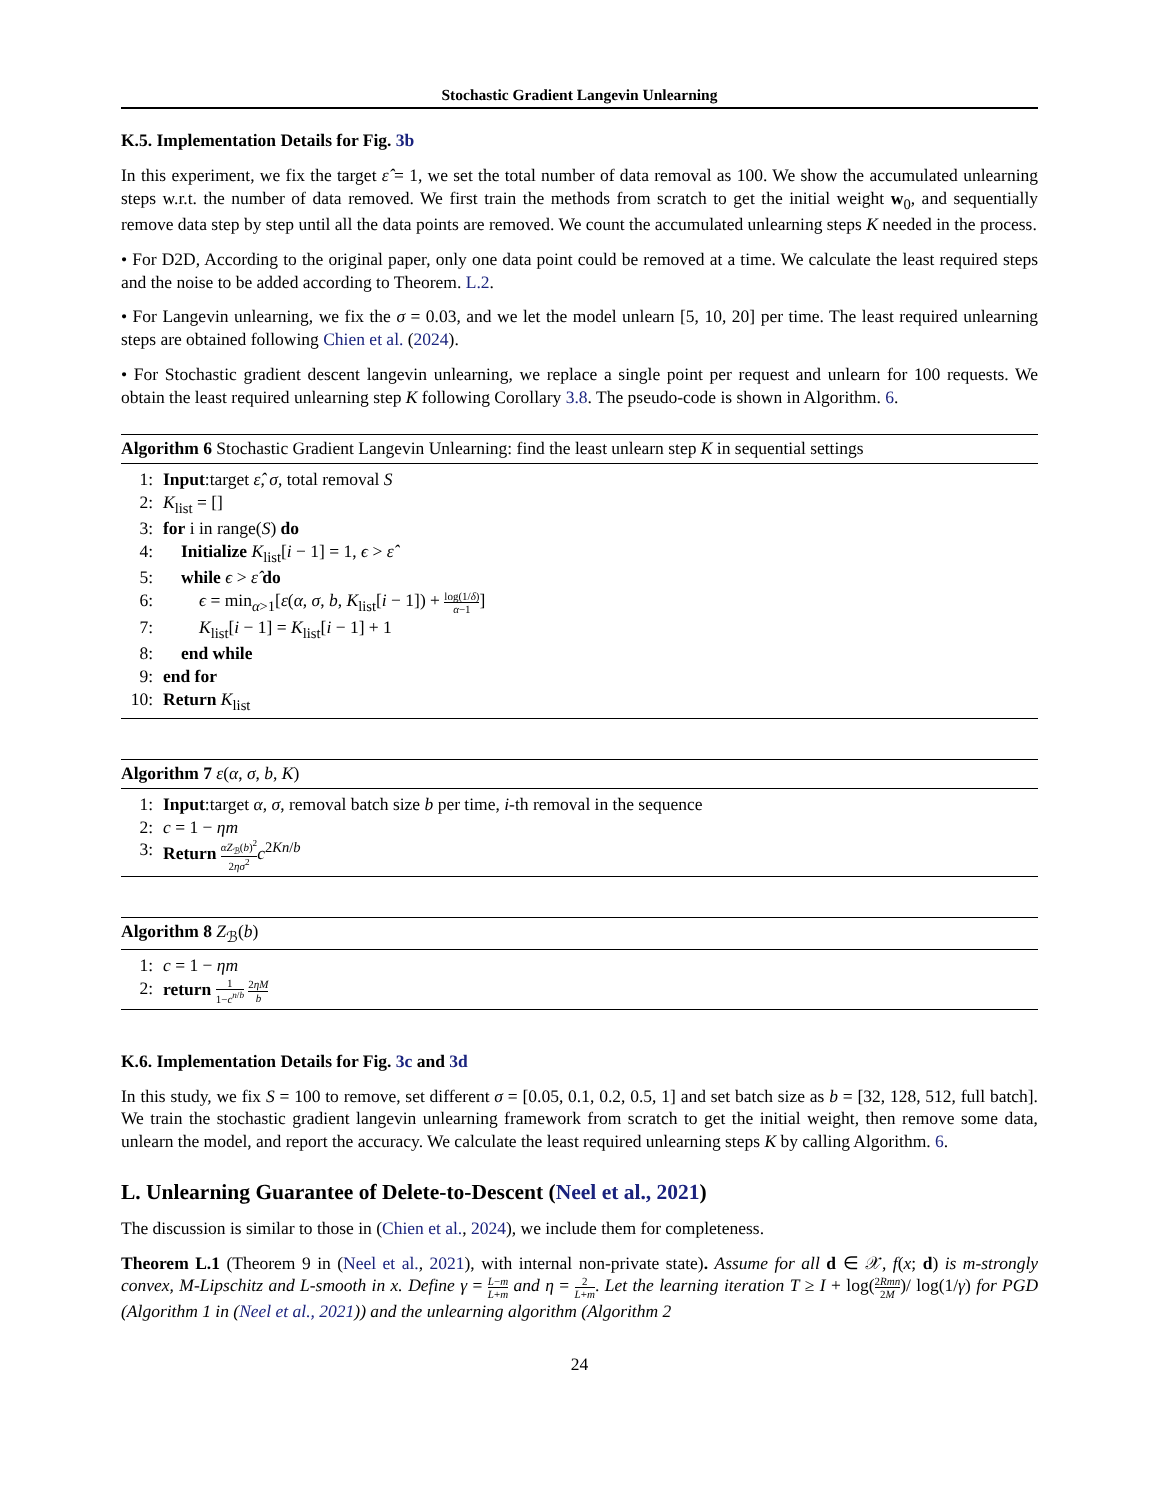Stochastic Gradient Langevin Unlearning
K.5. Implementation Details for Fig. 3b
In this experiment, we fix the target ε̂ = 1, we set the total number of data removal as 100. We show the accumulated unlearning steps w.r.t. the number of data removed. We first train the methods from scratch to get the initial weight w<sub>0</sub>, and sequentially remove data step by step until all the data points are removed. We count the accumulated unlearning steps K needed in the process.
• For D2D, According to the original paper, only one data point could be removed at a time. We calculate the least required steps and the noise to be added according to Theorem. L.2.
• For Langevin unlearning, we fix the σ = 0.03, and we let the model unlearn [5, 10, 20] per time. The least required unlearning steps are obtained following Chien et al. (2024).
• For Stochastic gradient descent langevin unlearning, we replace a single point per request and unlearn for 100 requests. We obtain the least required unlearning step K following Corollary 3.8. The pseudo-code is shown in Algorithm. 6.
Algorithm 6 Stochastic Gradient Langevin Unlearning: find the least unlearn step K in sequential settings
1: Input:target ε̂, σ, total removal S
2: K<sub>list</sub> = []
3: for i in range(S) do
4: Initialize K<sub>list</sub>[i − 1] = 1, ϵ > ε̂
5: while ϵ > ε̂ do
6: ϵ = min<sub>α>1</sub>[ε(α, σ, b, K<sub>list</sub>[i − 1]) + log(1/δ) α−1]
7: K<sub>list</sub>[i − 1] = K<sub>list</sub>[i − 1] + 1
8: end while
9: end for
10: Return K<sub>list</sub>
Algorithm 7 ε(α, σ, b, K)
1: Input:target α, σ, removal batch size b per time, i-th removal in the sequence
2: c = 1 − ηm
3: Return αZ<sub>ℬ</sub>(b)<sup>2</sup> 2ησ<sup>2</sup> c<sup>2Kn/b</sup>
Algorithm 8 Z<sub>ℬ</sub>(b)
1: c = 1 − ηm
2: return 1 1−c<sup>n/b</sup> 2ηM b
K.6. Implementation Details for Fig. 3c and 3d
In this study, we fix S = 100 to remove, set different σ = [0.05, 0.1, 0.2, 0.5, 1] and set batch size as b = [32, 128, 512, full batch]. We train the stochastic gradient langevin unlearning framework from scratch to get the initial weight, then remove some data, unlearn the model, and report the accuracy. We calculate the least required unlearning steps K by calling Algorithm. 6.
L. Unlearning Guarantee of Delete-to-Descent (Neel et al., 2021)
The discussion is similar to those in (Chien et al., 2024), we include them for completeness.
Theorem L.1 (Theorem 9 in (Neel et al., 2021), with internal non-private state). Assume for all d ∈ 𝒳, f(x; d) is m-strongly convex, M-Lipschitz and L-smooth in x. Define γ = L−m L+m and η = 2 L+m. Let the learning iteration T ≥ I + log(2Rmn 2M)/ log(1/γ) for PGD (Algorithm 1 in (Neel et al., 2021)) and the unlearning algorithm (Algorithm 2
24